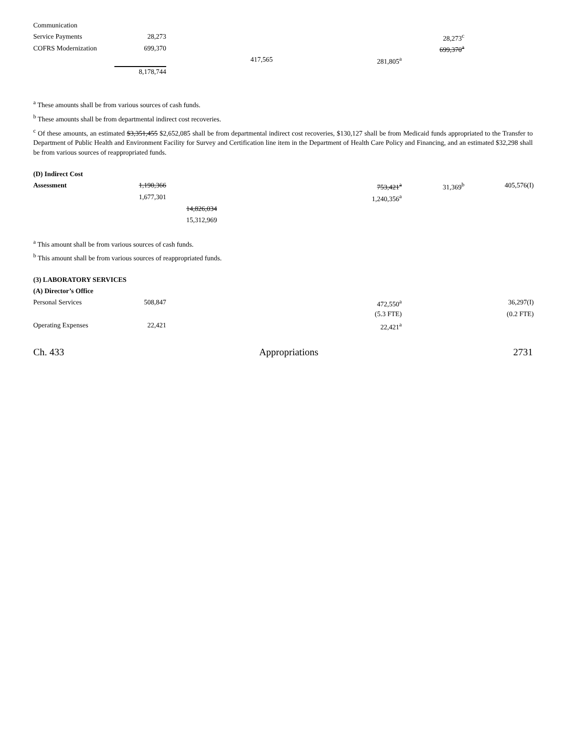| Communication | | | | | | |
| Service Payments | 28,273 | | | | 28,273<sup>c</sup> | |
| COFRS Modernization | 699,370 | | | | 699,370<sup>a</sup> | |
| | | | 417,565 | 281,805<sup>a</sup> | | |
| | 8,178,744 | | | | | |
<sup>a</sup> These amounts shall be from various sources of cash funds.
<sup>b</sup> These amounts shall be from departmental indirect cost recoveries.
<sup>c</sup> Of these amounts, an estimated $3,351,455 $2,652,085 shall be from departmental indirect cost recoveries, $130,127 shall be from Medicaid funds appropriated to the Transfer to Department of Public Health and Environment Facility for Survey and Certification line item in the Department of Health Care Policy and Financing, and an estimated $32,298 shall be from various sources of reappropriated funds.
| (D) Indirect Cost | | | | | | |
| Assessment | 1,190,366 | | | 753,421<sup>a</sup> | 31,369<sup>b</sup> | 405,576(I) |
| | 1,677,301 | | | 1,240,356<sup>a</sup> | | |
| | | 14,826,034 | | | | |
| | | 15,312,969 | | | | |
<sup>a</sup> This amount shall be from various sources of cash funds.
<sup>b</sup> This amount shall be from various sources of reappropriated funds.
| (3) LABORATORY SERVICES | | | | | | |
| (A) Director’s Office | | | | | | |
| Personal Services | 508,847 | | | 472,550<sup>a</sup> | | 36,297(I) |
| | | | | (5.3 FTE) | | (0.2 FTE) |
| Operating Expenses | 22,421 | | | 22,421<sup>a</sup> | | |
Ch. 433 Appropriations 2731